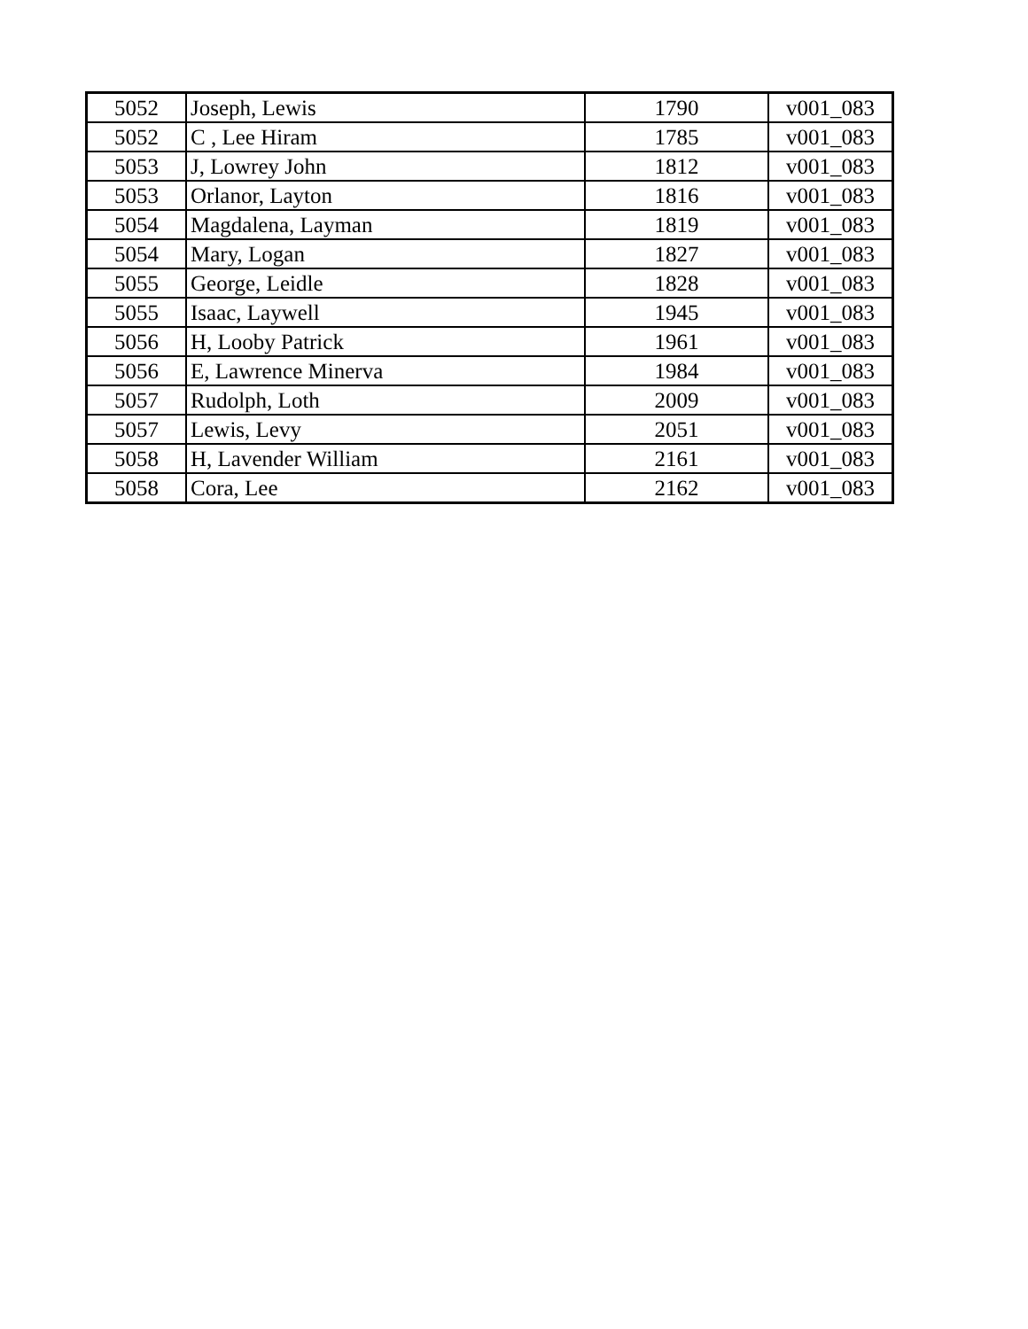| 5052 | Joseph, Lewis | 1790 | v001_083 |
| 5052 | C , Lee Hiram | 1785 | v001_083 |
| 5053 | J, Lowrey John | 1812 | v001_083 |
| 5053 | Orlanor, Layton | 1816 | v001_083 |
| 5054 | Magdalena, Layman | 1819 | v001_083 |
| 5054 | Mary, Logan | 1827 | v001_083 |
| 5055 | George, Leidle | 1828 | v001_083 |
| 5055 | Isaac, Laywell | 1945 | v001_083 |
| 5056 | H, Looby Patrick | 1961 | v001_083 |
| 5056 | E, Lawrence Minerva | 1984 | v001_083 |
| 5057 | Rudolph, Loth | 2009 | v001_083 |
| 5057 | Lewis, Levy | 2051 | v001_083 |
| 5058 | H, Lavender William | 2161 | v001_083 |
| 5058 | Cora, Lee | 2162 | v001_083 |